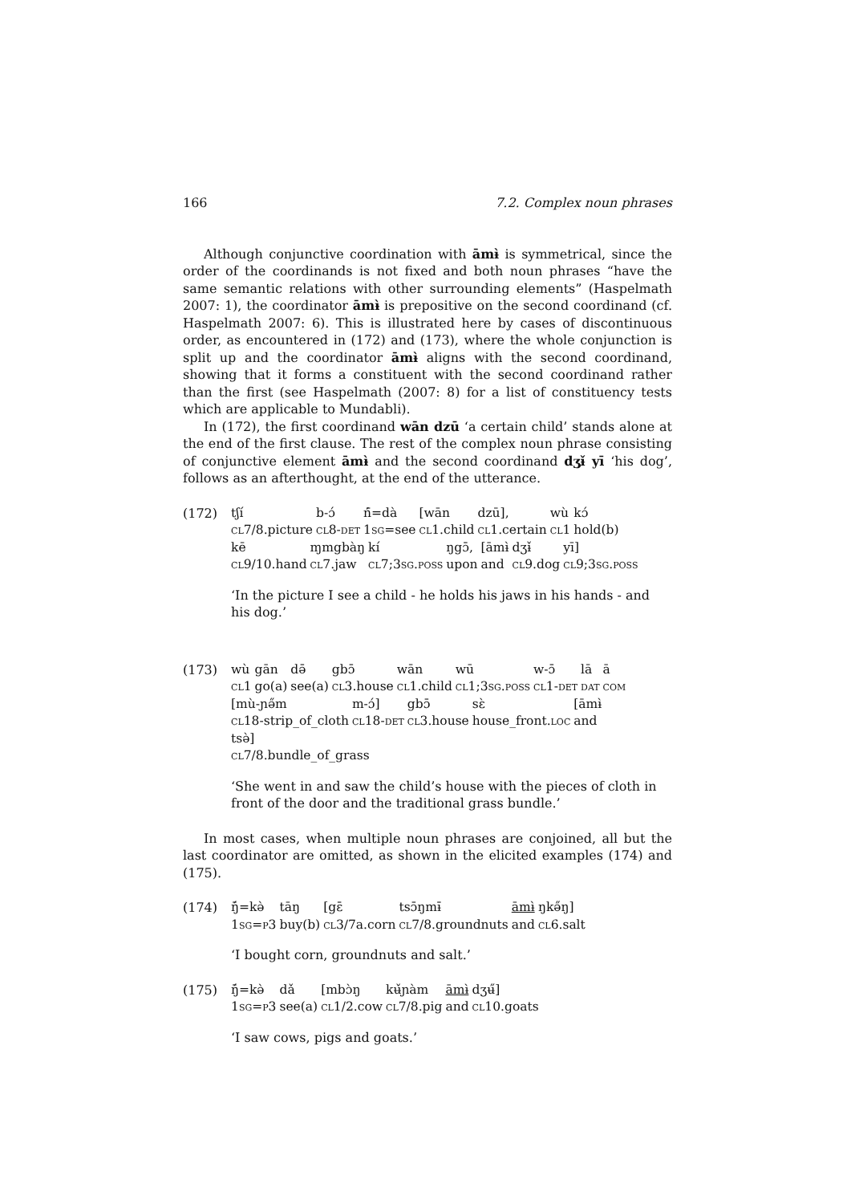166 7.2. Complex noun phrases
Although conjunctive coordination with āmɨ̀ is symmetrical, since the order of the coordinands is not fixed and both noun phrases “have the same semantic relations with other surrounding elements” (Haspelmath 2007: 1), the coordinator āmɨ̀ is prepositive on the second coordinand (cf. Haspelmath 2007: 6). This is illustrated here by cases of discontinuous order, as encountered in (172) and (173), where the whole conjunction is split up and the coordinator āmɨ̀ aligns with the second coordinand, showing that it forms a constituent with the second coordinand rather than the first (see Haspelmath (2007: 8) for a list of constituency tests which are applicable to Mundabli).
In (172), the first coordinand wān dzū ‘a certain child’ stands alone at the end of the first clause. The rest of the complex noun phrase consisting of conjunctive element āmɨ̀ and the second coordinand dʒɨ̌ yī ‘his dog’, follows as an afterthought, at the end of the utterance.
(172)
| tʃí | b-ɔ́ | ń̄=dà | [wān | dzū], | wù | kɔ́ |
| cl 7/8.picture | cl 8- det | 1 sg =see | cl 1.child | cl 1.certain | cl 1 | hold(b) |
| kē | ɱmgbàŋ | kí | ŋgɔ̄, | [āmɨ̀ | dʒɨ̌ | yī] |
| cl 9/10.hand | cl 7.jaw | cl 7;3 sg.poss | upon | and | cl 9.dog | cl 9;3 sg.poss |
‘In the picture I see a child - he holds his jaws in his hands - and his dog.’
(173)
| wù | gān | də̄ | gbɔ̄ | wān | wū | w-ɔ̄ | lā | ā |
| cl 1 | go(a) | see(a) | cl 3.house | cl 1.child | cl 1;3 sg.poss | cl 1- det | dat | com |
| [mù-ɲə̋m | m-ɔ́] | gbɔ̄ | sɛ̀ | [āmɨ̀ |
| cl 18-strip_of_cloth | cl 18- det | cl 3.house | house_front. loc | and |
| tsə̀] |
| cl 7/8.bundle_of_grass |
‘She went in and saw the child’s house with the pieces of cloth in front of the door and the traditional grass bundle.’
In most cases, when multiple noun phrases are conjoined, all but the last coordinator are omitted, as shown in the elicited examples (174) and (175).
(174)
| ŋ̄́=kə̀ | tāŋ | [gɛ̄ | tsɔ̄ŋmɨ̄ | āmɨ̀ | ŋkə̋ŋ] |
| 1 sg = p 3 | buy(b) | cl 3/7a.corn | cl 7/8.groundnuts | and | cl 6.salt |
‘I bought corn, groundnuts and salt.’
(175)
| ŋ̄́=kə̀ | dǎ | [mbɔ̀ŋ | kʉ̌ɲàm | āmɨ̀ | dʒʉ̋] |
| 1 sg = p 3 | see(a) | cl 1/2.cow | cl 7/8.pig | and | cl 10.goats |
‘I saw cows, pigs and goats.’